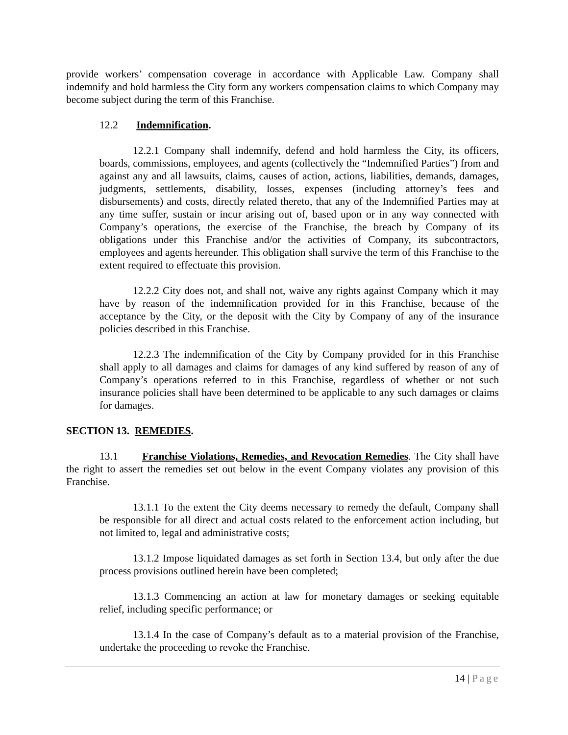provide workers’ compensation coverage in accordance with Applicable Law. Company shall indemnify and hold harmless the City form any workers compensation claims to which Company may become subject during the term of this Franchise.
12.2 Indemnification.
12.2.1 Company shall indemnify, defend and hold harmless the City, its officers, boards, commissions, employees, and agents (collectively the “Indemnified Parties”) from and against any and all lawsuits, claims, causes of action, actions, liabilities, demands, damages, judgments, settlements, disability, losses, expenses (including attorney’s fees and disbursements) and costs, directly related thereto, that any of the Indemnified Parties may at any time suffer, sustain or incur arising out of, based upon or in any way connected with Company’s operations, the exercise of the Franchise, the breach by Company of its obligations under this Franchise and/or the activities of Company, its subcontractors, employees and agents hereunder. This obligation shall survive the term of this Franchise to the extent required to effectuate this provision.
12.2.2 City does not, and shall not, waive any rights against Company which it may have by reason of the indemnification provided for in this Franchise, because of the acceptance by the City, or the deposit with the City by Company of any of the insurance policies described in this Franchise.
12.2.3 The indemnification of the City by Company provided for in this Franchise shall apply to all damages and claims for damages of any kind suffered by reason of any of Company’s operations referred to in this Franchise, regardless of whether or not such insurance policies shall have been determined to be applicable to any such damages or claims for damages.
SECTION 13. REMEDIES.
13.1 Franchise Violations, Remedies, and Revocation Remedies. The City shall have the right to assert the remedies set out below in the event Company violates any provision of this Franchise.
13.1.1 To the extent the City deems necessary to remedy the default, Company shall be responsible for all direct and actual costs related to the enforcement action including, but not limited to, legal and administrative costs;
13.1.2 Impose liquidated damages as set forth in Section 13.4, but only after the due process provisions outlined herein have been completed;
13.1.3 Commencing an action at law for monetary damages or seeking equitable relief, including specific performance; or
13.1.4 In the case of Company’s default as to a material provision of the Franchise, undertake the proceeding to revoke the Franchise.
14 | Page